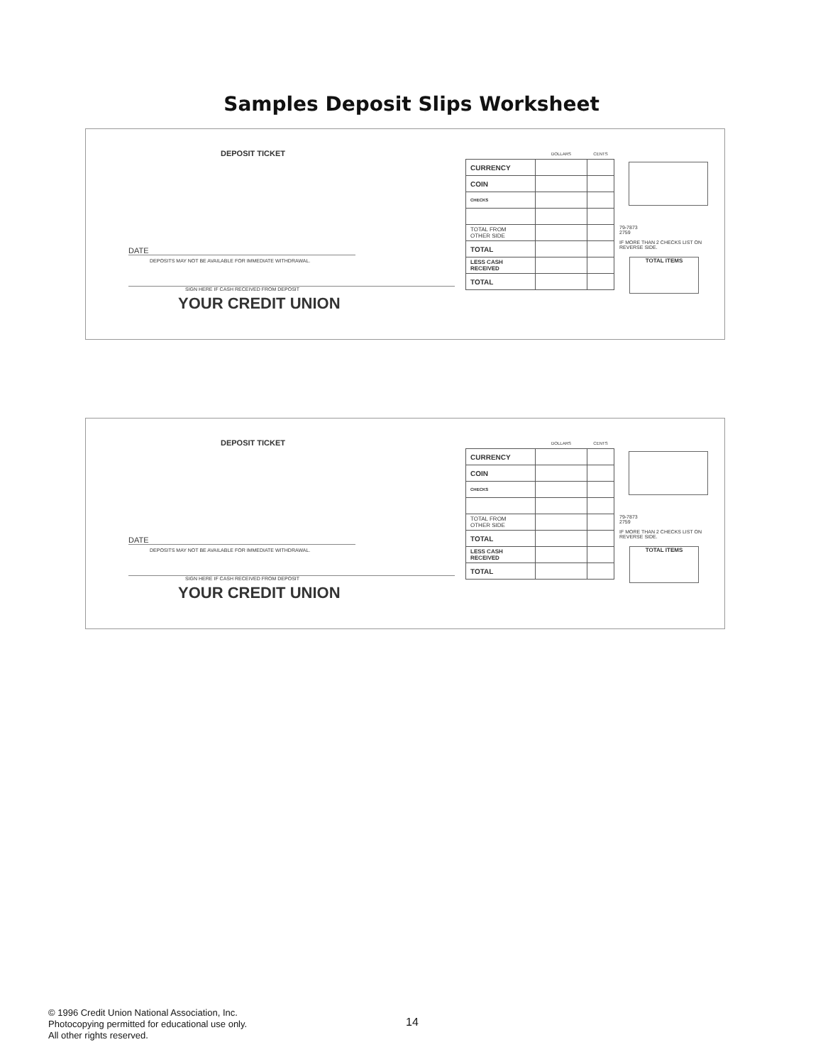Samples Deposit Slips Worksheet
DEPOSIT TICKET
DATE
DEPOSITS MAY NOT BE AVAILABLE FOR IMMEDIATE WITHDRAWAL.
SIGN HERE IF CASH RECEIVED FROM DEPOSIT
YOUR CREDIT UNION
| | DOLLARS | CENTS |
| --- | --- | --- |
| CURRENCY | | |
| COIN | | |
| CHECKS | | |
| TOTAL FROM OTHER SIDE | | |
| TOTAL | | |
| LESS CASH RECEIVED | | |
| TOTAL | | |
79-7873
2759
IF MORE THAN 2 CHECKS LIST ON REVERSE SIDE.
TOTAL ITEMS
DEPOSIT TICKET
DATE
DEPOSITS MAY NOT BE AVAILABLE FOR IMMEDIATE WITHDRAWAL.
SIGN HERE IF CASH RECEIVED FROM DEPOSIT
YOUR CREDIT UNION
| | DOLLARS | CENTS |
| --- | --- | --- |
| CURRENCY | | |
| COIN | | |
| CHECKS | | |
| TOTAL FROM OTHER SIDE | | |
| TOTAL | | |
| LESS CASH RECEIVED | | |
| TOTAL | | |
79-7873
2759
IF MORE THAN 2 CHECKS LIST ON REVERSE SIDE.
TOTAL ITEMS
© 1996 Credit Union National Association, Inc.
Photocopying permitted for educational use only.
All other rights reserved.
14